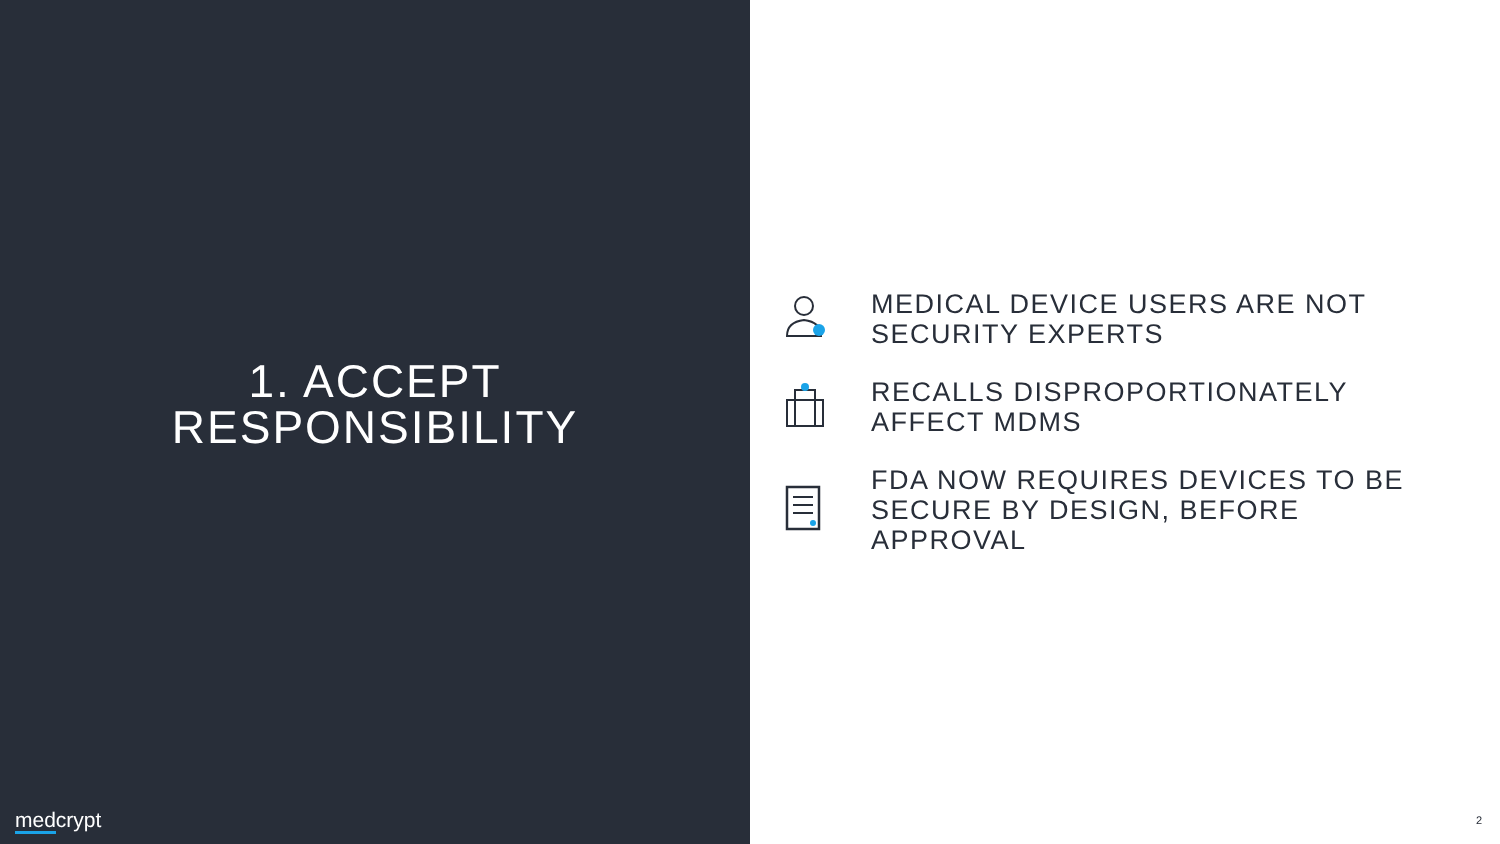1. ACCEPT
RESPONSIBILITY
medcrypt
MEDICAL DEVICE USERS ARE NOT
SECURITY EXPERTS
RECALLS DISPROPORTIONATELY
AFFECT MDMS
FDA NOW REQUIRES DEVICES TO BE
SECURE BY DESIGN, BEFORE
APPROVAL
2